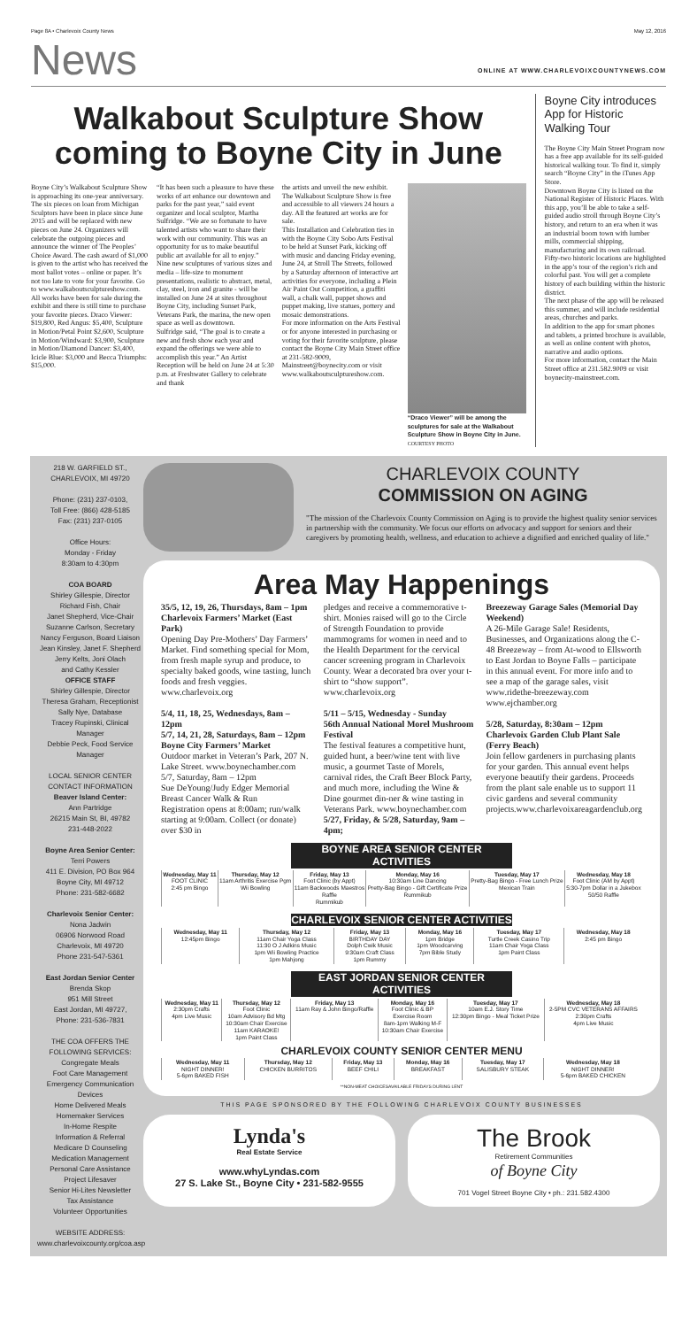Page 8A • Charlevoix County News May 12, 2016
News
ONLINE AT WWW.CHARLEVOIXCOUNTYNEWS.COM
Walkabout Sculpture Show coming to Boyne City in June
Boyne City’s Walkabout Sculpture Show is approaching its one-year anniversary. The six pieces on loan from Michigan Sculptors have been in place since June 2015 and will be replaced with new pieces on June 24. Organizers will celebrate the outgoing pieces and announce the winner of The Peoples’ Choice Award. The cash award of $1,000 is given to the artist who has received the most ballot votes – online or paper. It’s not too late to vote for your favorite. Go to www.walkaboutsculptureshow.com.
All works have been for sale during the exhibit and there is still time to purchase your favorite pieces. Draco Viewer: $19,800, Red Angus: $5,400, Sculpture in Motion/Petal Point $2,600, Sculpture in Motion/Windward: $3,900, Sculpture in Motion/Diamond Dancer: $3,400, Icicle Blue: $3,000 and Becca Triumphs: $15,000.
“It has been such a pleasure to have these works of art enhance our downtown and parks for the past year,” said event organizer and local sculptor, Martha Sulfridge. “We are so fortunate to have talented artists who want to share their work with our community. This was an opportunity for us to make beautiful public art available for all to enjoy.”
Nine new sculptures of various sizes and media – life-size to monument presentations, realistic to abstract, metal, clay, steel, iron and granite - will be installed on June 24 at sites throughout Boyne City, including Sunset Park, Veterans Park, the marina, the new open space as well as downtown.
Sulfridge said, “The goal is to create a new and fresh show each year and expand the offerings we were able to accomplish this year.” An Artist Reception will be held on June 24 at 5:30 p.m. at Freshwater Gallery to celebrate and thank
the artists and unveil the new exhibit. The Walkabout Sculpture Show is free and accessible to all viewers 24 hours a day. All the featured art works are for sale.
This Installation and Celebration ties in with the Boyne City Sobo Arts Festival to be held at Sunset Park, kicking off with music and dancing Friday evening, June 24, at Stroll The Streets, followed by a Saturday afternoon of interactive art activities for everyone, including a Plein Air Paint Out Competition, a graffiti wall, a chalk wall, puppet shows and puppet making, live statues, pottery and mosaic demonstrations.
For more information on the Arts Festival or for anyone interested in purchasing or voting for their favorite sculpture, please contact the Boyne City Main Street office at 231-582-9009, Mainstreet@boynecity.com or visit www.walkaboutsculptureshow.com.
“Draco Viewer” will be among the sculptures for sale at the Walkabout Sculpture Show in Boyne City in June. COURTESY PHOTO
Boyne City introduces App for Historic Walking Tour
The Boyne City Main Street Program now has a free app available for its self-guided historical walking tour. To find it, simply search “Boyne City” in the iTunes App Store.
Downtown Boyne City is listed on the National Register of Historic Places. With this app, you’ll be able to take a self-guided audio stroll through Boyne City’s history, and return to an era when it was an industrial boom town with lumber mills, commercial shipping, manufacturing and its own railroad.
Fifty-two historic locations are highlighted in the app’s tour of the region’s rich and colorful past. You will get a complete history of each building within the historic district.
The next phase of the app will be released this summer, and will include residential areas, churches and parks.
In addition to the app for smart phones and tablets, a printed brochure is available, as well as online content with photos, narrative and audio options.
For more information, contact the Main Street office at 231.582.9009 or visit boynecity-mainstreet.com.
218 W. GARFIELD ST.,
CHARLEVOIX, MI 49720
Phone: (231) 237-0103,
Toll Free: (866) 428-5185
Fax: (231) 237-0105
Office Hours:
Monday - Friday
8:30am to 4:30pm
COA BOARD
Shirley Gillespie, Director
Richard Fish, Chair
Janet Shepherd, Vice-Chair
Suzanne Carlson, Secretary
Nancy Ferguson, Board Liaison
Jean Kinsley, Janet F. Shepherd
Jerry Kelts, Joni Olach
and Cathy Kessler
OFFICE STAFF
Shirley Gillespie, Director
Theresa Graham, Receptionist
Sally Nye, Database
Tracey Rupinski, Clinical Manager
Debbie Peck, Food Service Manager
LOCAL SENIOR CENTER CONTACT INFORMATION
Beaver Island Center:
Ann Partridge
26215 Main St, BI, 49782
231-448-2022
Boyne Area Senior Center:
Terri Powers
411 E. Division, PO Box 964
Boyne City, MI 49712
Phone: 231-582-6682
Charlevoix Senior Center:
Nona Jadwin
06906 Norwood Road
Charlevoix, MI 49720
Phone 231-547-5361
East Jordan Senior Center
Brenda Skop
951 Mill Street
East Jordan, MI 49727,
Phone: 231-536-7831
THE COA OFFERS THE FOLLOWING SERVICES:
Congregate Meals
Foot Care Management
Emergency Communication Devices
Home Delivered Meals
Homemaker Services
In-Home Respite
Information & Referral
Medicare D Counseling
Medication Management
Personal Care Assistance
Project Lifesaver
Senior Hi-Lites Newsletter
Tax Assistance
Volunteer Opportunities
WEBSITE ADDRESS:
www.charlevoixcounty.org/coa.asp
CHARLEVOIX COUNTY
COMMISSION ON AGING
"The mission of the Charlevoix County Commission on Aging is to provide the highest quality senior services in partnership with the community. We focus our efforts on advocacy and support for seniors and their caregivers by promoting health, wellness, and education to achieve a dignified and enriched quality of life."
Area May Happenings
35/5, 12, 19, 26, Thursdays, 8am – 1pm
Charlevoix Farmers’ Market (East Park)
Opening Day Pre-Mothers’ Day Farmers’ Market. Find something special for Mom, from fresh maple syrup and produce, to specialty baked goods, wine tasting, lunch foods and fresh veggies. www.charlevoix.org
5/4, 11, 18, 25, Wednesdays, 8am – 12pm
5/7, 14, 21, 28, Saturdays, 8am – 12pm
Boyne City Farmers’ Market
Outdoor market in Veteran’s Park, 207 N. Lake Street. www.boynechamber.com
5/7, Saturday, 8am – 12pm
Sue DeYoung/Judy Edger Memorial Breast Cancer Walk & Run
Registration opens at 8:00am; run/walk starting at 9:00am. Collect (or donate) over $30 in
pledges and receive a commemorative t-shirt. Monies raised will go to the Circle of Strength Foundation to provide mammograms for women in need and to the Health Department for the cervical cancer screening program in Charlevoix County. Wear a decorated bra over your t-shirt to “show support”. www.charlevoix.org
5/11 – 5/15, Wednesday - Sunday
56th Annual National Morel Mushroom Festival
The festival features a competitive hunt, guided hunt, a beer/wine tent with live music, a gourmet Taste of Morels, carnival rides, the Craft Beer Block Party, and much more, including the Wine & Dine gourmet din-ner & wine tasting in Veterans Park. www.boynechamber.com
5/27, Friday, & 5/28, Saturday, 9am – 4pm;
Breezeway Garage Sales (Memorial Day Weekend)
A 26-Mile Garage Sale! Residents, Businesses, and Organizations along the C-48 Breezeway – from At-wood to Ellsworth to East Jordan to Boyne Falls – participate in this annual event. For more info and to see a map of the garage sales, visit www.ridethe-breezeway.com www.ejchamber.org
5/28, Saturday, 8:30am – 12pm
Charlevoix Garden Club Plant Sale (Ferry Beach)
Join fellow gardeners in purchasing plants for your garden. This annual event helps everyone beautify their gardens. Proceeds from the plant sale enable us to support 11 civic gardens and several community projects.www.charlevoixareagardenclub.org
BOYNE AREA SENIOR CENTER ACTIVITIES
| Wednesday, May 11 FOOT CLINIC 2:45 pm Bingo | Thursday, May 12 11am Arthritis Exercise Pgm Wii Bowling | Friday, May 13 Foot Clinic (by Appt) 11am Backwoods Maestros Raffle Rummikub | Monday, May 16 10:30am Line Dancing Pretty-Bag Bingo - Gift Certificate Prize Rummikub | Tuesday, May 17 Pretty-Bag Bingo - Free Lunch Prize Mexican Train | Wednesday, May 18 Foot Clinic (AM by Appt) 5:30-7pm Dollar in a Jukebox 50/50 Raffle |
CHARLEVOIX SENIOR CENTER ACTIVITIES
| Wednesday, May 11 12:45pm Bingo | Thursday, May 12 11am Chair Yoga Class 11:30 O J Adkins Music 1pm Wii Bowling Practice 1pm Mahjong | Friday, May 13 BIRTHDAY DAY Dolph Cwik Music 9:30am Craft Class 1pm Rummy | Monday, May 16 1pm Bridge 1pm Woodcarving 7pm Bible Study | Tuesday, May 17 Turtle Creek Casino Trip 11am Chair Yoga Class 1pm Paint Class | Wednesday, May 18 2:45 pm Bingo |
EAST JORDAN SENIOR CENTER ACTIVITIES
| Wednesday, May 11 2:30pm Crafts 4pm Live Music | Thursday, May 12 Foot Clinic 10am Advisory Bd Mtg 10:30am Chair Exercise 11am KARAOKE! 1pm Paint Class | Friday, May 13 11am Ray & John Bingo/Raffle | Monday, May 16 Foot Clinic & BP Exercise Room 8am-1pm Walking M-F 10:30am Chair Exercise | Tuesday, May 17 10am E.J. Story Time 12:30pm Bingo - Meal Ticket Prize | Wednesday, May 18 2-5PM CVC VETERANS AFFAIRS 2:30pm Crafts 4pm Live Music |
CHARLEVOIX COUNTY SENIOR CENTER MENU
| Wednesday, May 11 NIGHT DINNER! 5-6pm BAKED FISH | Thursday, May 12 CHICKEN BURRITOS | Friday, May 13 BEEF CHILI | Monday, May 16 BREAKFAST | Tuesday, May 17 SALISBURY STEAK | Wednesday, May 18 NIGHT DINNER! 5-6pm BAKED CHICKEN |
**NON-MEAT CHOICESAVAILABLE FRIDAYS DURING LENT
THIS PAGE SPONSORED BY THE FOLLOWING CHARLEVOIX COUNTY BUSINESSES
Lynda's
Real Estate Service
www.whyLyndas.com
27 S. Lake St., Boyne City • 231-582-9555
The Brook
Retirement Communities
of Boyne City
701 Vogel Street Boyne City • ph.: 231.582.4300